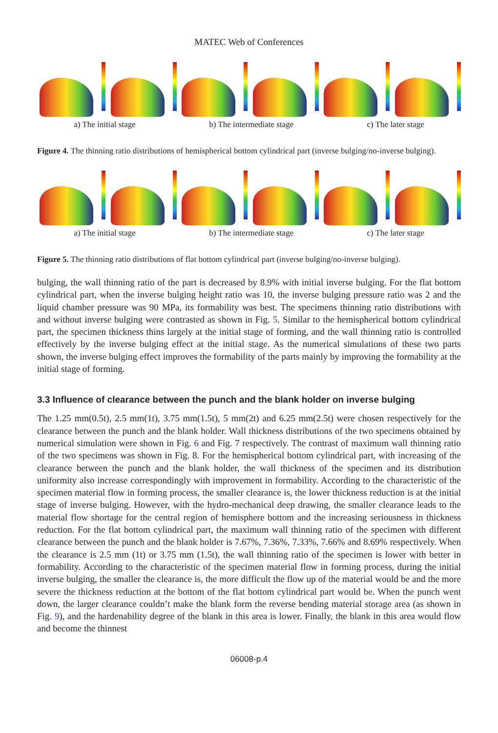MATEC Web of Conferences
a) The initial stage b) The intermediate stage c) The later stage
Figure 4. The thinning ratio distributions of hemispherical bottom cylindrical part (inverse bulging/no-inverse bulging).
a) The initial stage b) The intermediate stage c) The later stage
Figure 5. The thinning ratio distributions of flat bottom cylindrical part (inverse bulging/no-inverse bulging).
bulging, the wall thinning ratio of the part is decreased by 8.9% with initial inverse bulging. For the flat bottom cylindrical part, when the inverse bulging height ratio was 10, the inverse bulging pressure ratio was 2 and the liquid chamber pressure was 90 MPa, its formability was best. The specimens thinning ratio distributions with and without inverse bulging were contrasted as shown in Fig. 5. Similar to the hemispherical bottom cylindrical part, the specimen thickness thins largely at the initial stage of forming, and the wall thinning ratio is controlled effectively by the inverse bulging effect at the initial stage. As the numerical simulations of these two parts shown, the inverse bulging effect improves the formability of the parts mainly by improving the formability at the initial stage of forming.
3.3 Influence of clearance between the punch and the blank holder on inverse bulging
The 1.25 mm(0.5t), 2.5 mm(1t), 3.75 mm(1.5t), 5 mm(2t) and 6.25 mm(2.5t) were chosen respectively for the clearance between the punch and the blank holder. Wall thickness distributions of the two specimens obtained by numerical simulation were shown in Fig. 6 and Fig. 7 respectively. The contrast of maximum wall thinning ratio of the two specimens was shown in Fig. 8. For the hemispherical bottom cylindrical part, with increasing of the clearance between the punch and the blank holder, the wall thickness of the specimen and its distribution uniformity also increase correspondingly with improvement in formability. According to the characteristic of the specimen material flow in forming process, the smaller clearance is, the lower thickness reduction is at the initial stage of inverse bulging. However, with the hydro-mechanical deep drawing, the smaller clearance leads to the material flow shortage for the central region of hemisphere bottom and the increasing seriousness in thickness reduction. For the flat bottom cylindrical part, the maximum wall thinning ratio of the specimen with different clearance between the punch and the blank holder is 7.67%, 7.36%, 7.33%, 7.66% and 8.69% respectively. When the clearance is 2.5 mm (1t) or 3.75 mm (1.5t), the wall thinning ratio of the specimen is lower with better in formability. According to the characteristic of the specimen material flow in forming process, during the initial inverse bulging, the smaller the clearance is, the more difficult the flow up of the material would be and the more severe the thickness reduction at the bottom of the flat bottom cylindrical part would be. When the punch went down, the larger clearance couldn’t make the blank form the reverse bending material storage area (as shown in Fig. 9), and the hardenability degree of the blank in this area is lower. Finally, the blank in this area would flow and become the thinnest
06008-p.4